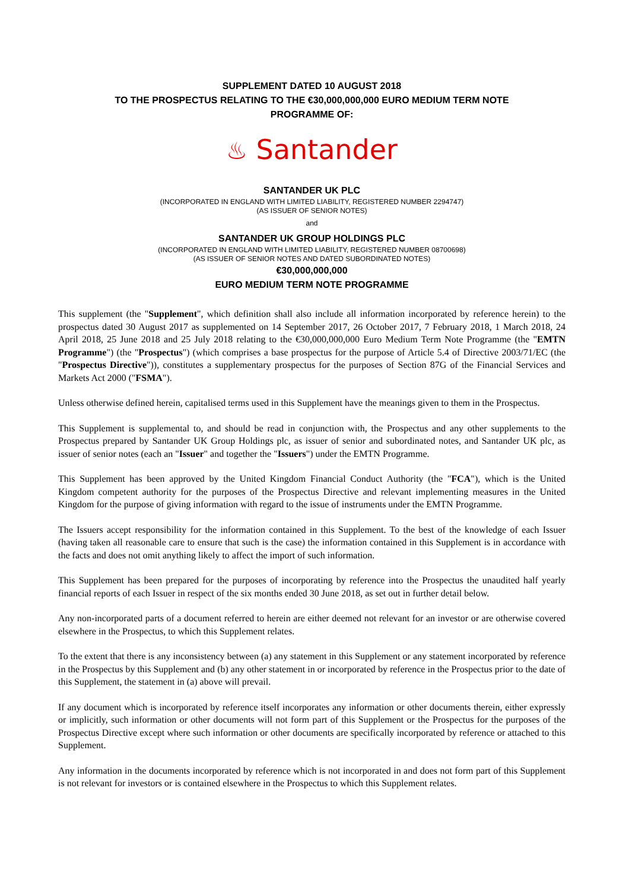SUPPLEMENT DATED 10 AUGUST 2018
TO THE PROSPECTUS RELATING TO THE €30,000,000,000 EURO MEDIUM TERM NOTE
PROGRAMME OF:
♨ Santander
SANTANDER UK PLC
(INCORPORATED IN ENGLAND WITH LIMITED LIABILITY, REGISTERED NUMBER 2294747)
(AS ISSUER OF SENIOR NOTES)
and
SANTANDER UK GROUP HOLDINGS PLC
(INCORPORATED IN ENGLAND WITH LIMITED LIABILITY, REGISTERED NUMBER 08700698)
(AS ISSUER OF SENIOR NOTES AND DATED SUBORDINATED NOTES)
€30,000,000,000
EURO MEDIUM TERM NOTE PROGRAMME
This supplement (the "Supplement", which definition shall also include all information incorporated by reference herein) to the prospectus dated 30 August 2017 as supplemented on 14 September 2017, 26 October 2017, 7 February 2018, 1 March 2018, 24 April 2018, 25 June 2018 and 25 July 2018 relating to the €30,000,000,000 Euro Medium Term Note Programme (the "EMTN Programme") (the "Prospectus") (which comprises a base prospectus for the purpose of Article 5.4 of Directive 2003/71/EC (the "Prospectus Directive")), constitutes a supplementary prospectus for the purposes of Section 87G of the Financial Services and Markets Act 2000 ("FSMA").
Unless otherwise defined herein, capitalised terms used in this Supplement have the meanings given to them in the Prospectus.
This Supplement is supplemental to, and should be read in conjunction with, the Prospectus and any other supplements to the Prospectus prepared by Santander UK Group Holdings plc, as issuer of senior and subordinated notes, and Santander UK plc, as issuer of senior notes (each an "Issuer" and together the "Issuers") under the EMTN Programme.
This Supplement has been approved by the United Kingdom Financial Conduct Authority (the "FCA"), which is the United Kingdom competent authority for the purposes of the Prospectus Directive and relevant implementing measures in the United Kingdom for the purpose of giving information with regard to the issue of instruments under the EMTN Programme.
The Issuers accept responsibility for the information contained in this Supplement. To the best of the knowledge of each Issuer (having taken all reasonable care to ensure that such is the case) the information contained in this Supplement is in accordance with the facts and does not omit anything likely to affect the import of such information.
This Supplement has been prepared for the purposes of incorporating by reference into the Prospectus the unaudited half yearly financial reports of each Issuer in respect of the six months ended 30 June 2018, as set out in further detail below.
Any non-incorporated parts of a document referred to herein are either deemed not relevant for an investor or are otherwise covered elsewhere in the Prospectus, to which this Supplement relates.
To the extent that there is any inconsistency between (a) any statement in this Supplement or any statement incorporated by reference in the Prospectus by this Supplement and (b) any other statement in or incorporated by reference in the Prospectus prior to the date of this Supplement, the statement in (a) above will prevail.
If any document which is incorporated by reference itself incorporates any information or other documents therein, either expressly or implicitly, such information or other documents will not form part of this Supplement or the Prospectus for the purposes of the Prospectus Directive except where such information or other documents are specifically incorporated by reference or attached to this Supplement.
Any information in the documents incorporated by reference which is not incorporated in and does not form part of this Supplement is not relevant for investors or is contained elsewhere in the Prospectus to which this Supplement relates.